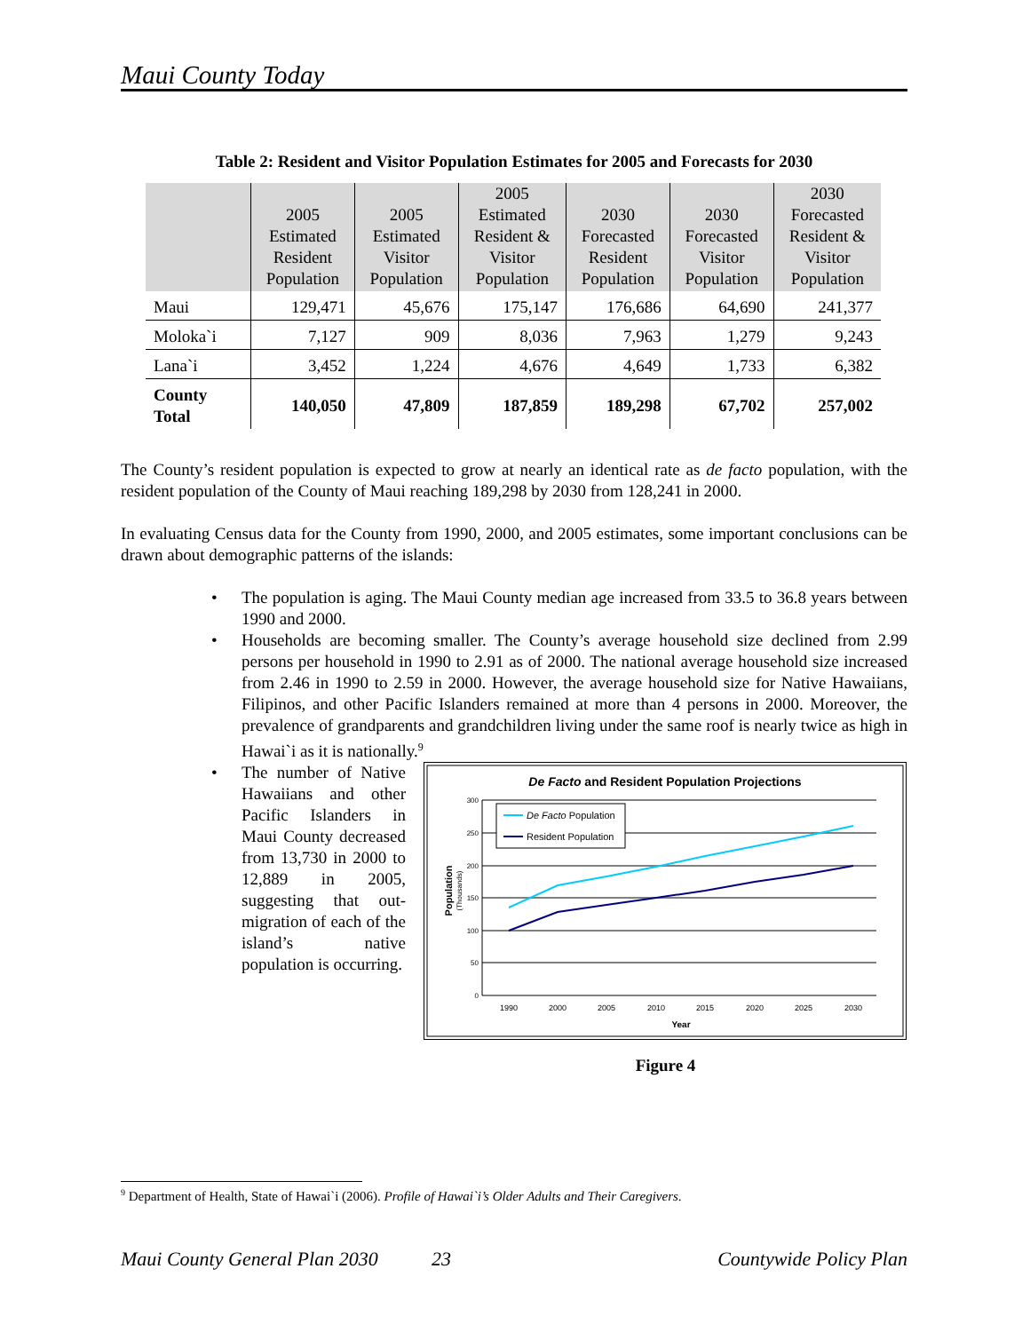Maui County Today
Table 2: Resident and Visitor Population Estimates for 2005 and Forecasts for 2030
| | 2005 Estimated Resident Population | 2005 Estimated Visitor Population | 2005 Estimated Resident & Visitor Population | 2030 Forecasted Resident Population | 2030 Forecasted Visitor Population | 2030 Forecasted Resident & Visitor Population |
| --- | --- | --- | --- | --- | --- | --- |
| Maui | 129,471 | 45,676 | 175,147 | 176,686 | 64,690 | 241,377 |
| Moloka`i | 7,127 | 909 | 8,036 | 7,963 | 1,279 | 9,243 |
| Lana`i | 3,452 | 1,224 | 4,676 | 4,649 | 1,733 | 6,382 |
| County Total | 140,050 | 47,809 | 187,859 | 189,298 | 67,702 | 257,002 |
The County’s resident population is expected to grow at nearly an identical rate as de facto population, with the resident population of the County of Maui reaching 189,298 by 2030 from 128,241 in 2000.
In evaluating Census data for the County from 1990, 2000, and 2005 estimates, some important conclusions can be drawn about demographic patterns of the islands:
• The population is aging. The Maui County median age increased from 33.5 to 36.8 years between 1990 and 2000.
• Households are becoming smaller. The County’s average household size declined from 2.99 persons per household in 1990 to 2.91 as of 2000. The national average household size increased from 2.46 in 1990 to 2.59 in 2000. However, the average household size for Native Hawaiians, Filipinos, and other Pacific Islanders remained at more than 4 persons in 2000. Moreover, the prevalence of grandparents and grandchildren living under the same roof is nearly twice as high in Hawai`i as it is nationally.<sup>9</sup>
•
The number of Native Hawaiians and other Pacific Islanders in Maui County decreased from 13,730 in 2000 to 12,889 in 2005, suggesting that out-migration of each of the island’s native population is occurring.
De Facto and Resident Population Projections
0
50
100
150
200
250
300
1990
2000
2005
2010
2015
2020
2025
2030
Year
Population
(Thousands)
De Facto Population
Resident Population
Figure 4
<sup>9</sup> Department of Health, State of Hawai`i (2006). Profile of Hawai`i’s Older Adults and Their Caregivers.
Maui County General Plan 2030 23 Countywide Policy Plan